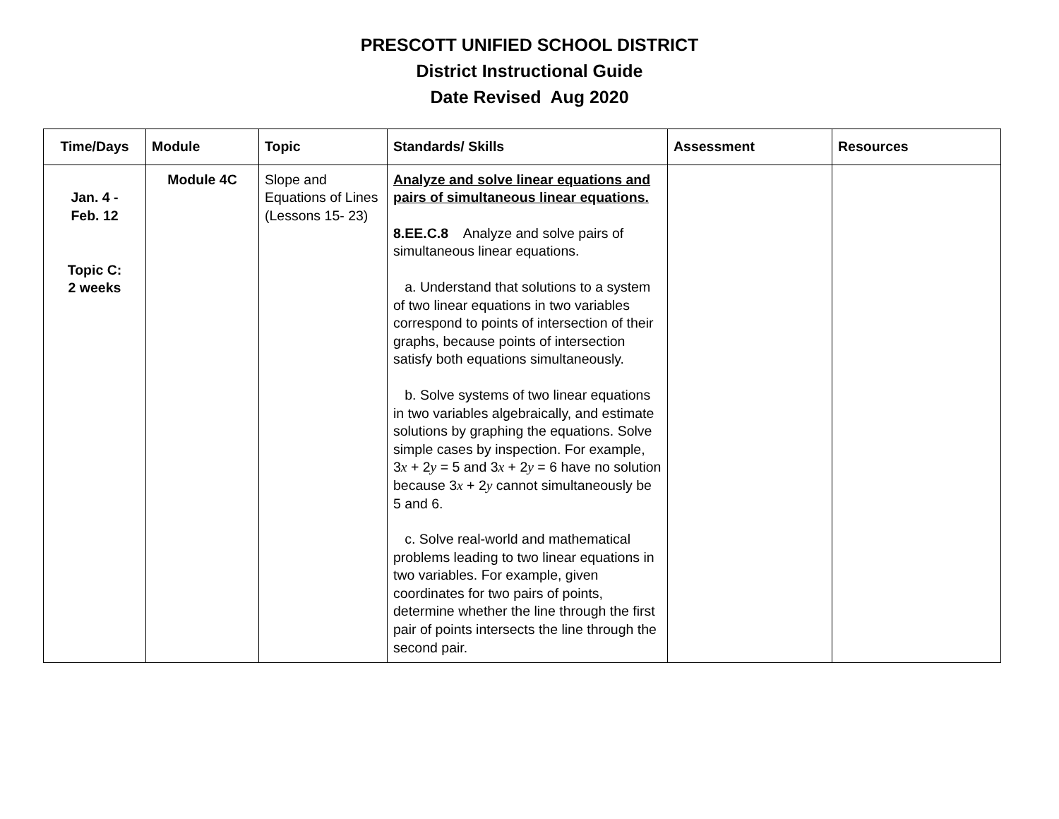PRESCOTT UNIFIED SCHOOL DISTRICT
District Instructional Guide
Date Revised Aug 2020
| Time/Days | Module | Topic | Standards/ Skills | Assessment | Resources |
| --- | --- | --- | --- | --- | --- |
| Jan. 4 - Feb. 12 Topic C: 2 weeks | Module 4C | Slope and Equations of Lines (Lessons 15- 23) | Analyze and solve linear equations and pairs of simultaneous linear equations. 8.EE.C.8 Analyze and solve pairs of simultaneous linear equations. a. Understand that solutions to a system of two linear equations in two variables correspond to points of intersection of their graphs, because points of intersection satisfy both equations simultaneously. b. Solve systems of two linear equations in two variables algebraically, and estimate solutions by graphing the equations. Solve simple cases by inspection. For example, 3 x + 2 y = 5 and 3 x + 2 y = 6 have no solution because 3 x + 2 y cannot simultaneously be 5 and 6. c. Solve real-world and mathematical problems leading to two linear equations in two variables. For example, given coordinates for two pairs of points, determine whether the line through the first pair of points intersects the line through the second pair. | | |